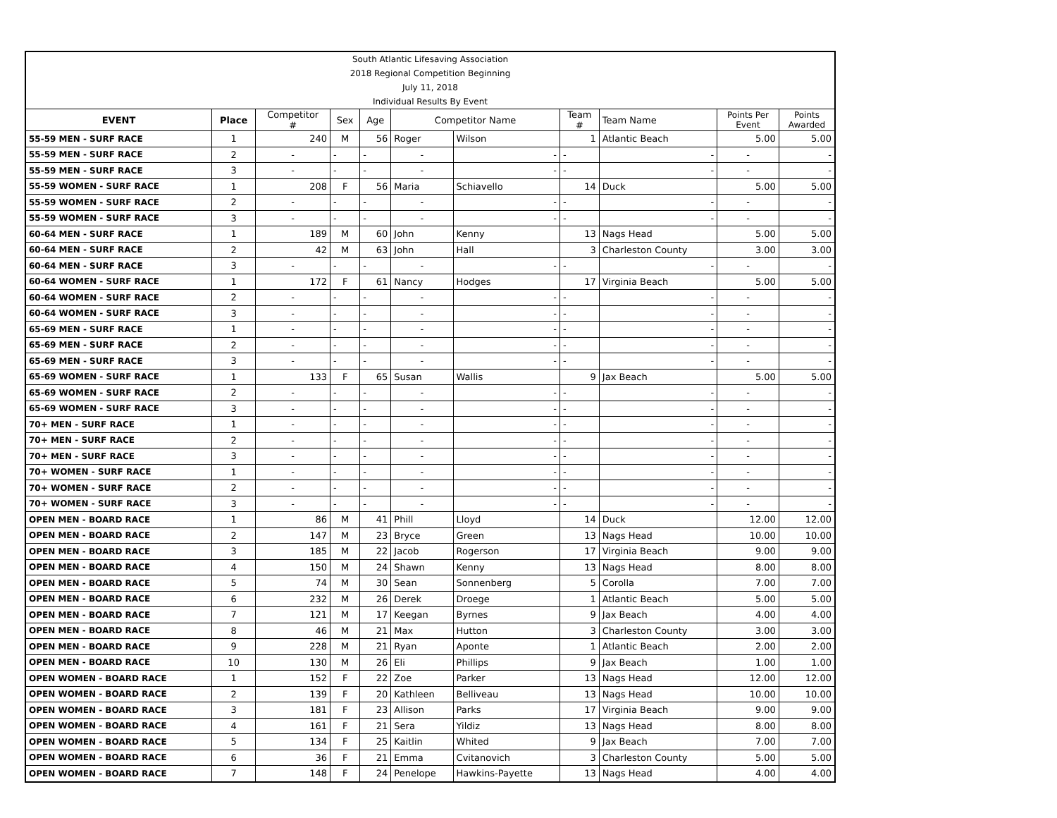| South Atlantic Lifesaving Association | | | | | | | | | | |
| 2018 Regional Competition Beginning | | | | | | | | | | |
| July 11, 2018 | | | | | | | | | | |
| Individual Results By Event | | | | | | | | | | |
| EVENT | Place | Competitor # | Sex | Age | Competitor Name | | Team # | Team Name | Points Per Event | Points Awarded |
| 55-59 MEN - SURF RACE | 1 | 240 | M | 56 | Roger | Wilson | 1 | Atlantic Beach | 5.00 | 5.00 |
| 55-59 MEN - SURF RACE | 2 | - | - | - | - | - | - | - | - | - |
| 55-59 MEN - SURF RACE | 3 | - | - | - | - | - | - | - | - | - |
| 55-59 WOMEN - SURF RACE | 1 | 208 | F | 56 | Maria | Schiavello | 14 | Duck | 5.00 | 5.00 |
| 55-59 WOMEN - SURF RACE | 2 | - | - | - | - | - | - | - | - | - |
| 55-59 WOMEN - SURF RACE | 3 | - | - | - | - | - | - | - | - | - |
| 60-64 MEN - SURF RACE | 1 | 189 | M | 60 | John | Kenny | 13 | Nags Head | 5.00 | 5.00 |
| 60-64 MEN - SURF RACE | 2 | 42 | M | 63 | John | Hall | 3 | Charleston County | 3.00 | 3.00 |
| 60-64 MEN - SURF RACE | 3 | - | - | - | - | - | - | - | - | - |
| 60-64 WOMEN - SURF RACE | 1 | 172 | F | 61 | Nancy | Hodges | 17 | Virginia Beach | 5.00 | 5.00 |
| 60-64 WOMEN - SURF RACE | 2 | - | - | - | - | - | - | - | - | - |
| 60-64 WOMEN - SURF RACE | 3 | - | - | - | - | - | - | - | - | - |
| 65-69 MEN - SURF RACE | 1 | - | - | - | - | - | - | - | - | - |
| 65-69 MEN - SURF RACE | 2 | - | - | - | - | - | - | - | - | - |
| 65-69 MEN - SURF RACE | 3 | - | - | - | - | - | - | - | - | - |
| 65-69 WOMEN - SURF RACE | 1 | 133 | F | 65 | Susan | Wallis | 9 | Jax Beach | 5.00 | 5.00 |
| 65-69 WOMEN - SURF RACE | 2 | - | - | - | - | - | - | - | - | - |
| 65-69 WOMEN - SURF RACE | 3 | - | - | - | - | - | - | - | - | - |
| 70+ MEN - SURF RACE | 1 | - | - | - | - | - | - | - | - | - |
| 70+ MEN - SURF RACE | 2 | - | - | - | - | - | - | - | - | - |
| 70+ MEN - SURF RACE | 3 | - | - | - | - | - | - | - | - | - |
| 70+ WOMEN - SURF RACE | 1 | - | - | - | - | - | - | - | - | - |
| 70+ WOMEN - SURF RACE | 2 | - | - | - | - | - | - | - | - | - |
| 70+ WOMEN - SURF RACE | 3 | - | - | - | - | - | - | - | - | - |
| OPEN MEN - BOARD RACE | 1 | 86 | M | 41 | Phill | Lloyd | 14 | Duck | 12.00 | 12.00 |
| OPEN MEN - BOARD RACE | 2 | 147 | M | 23 | Bryce | Green | 13 | Nags Head | 10.00 | 10.00 |
| OPEN MEN - BOARD RACE | 3 | 185 | M | 22 | Jacob | Rogerson | 17 | Virginia Beach | 9.00 | 9.00 |
| OPEN MEN - BOARD RACE | 4 | 150 | M | 24 | Shawn | Kenny | 13 | Nags Head | 8.00 | 8.00 |
| OPEN MEN - BOARD RACE | 5 | 74 | M | 30 | Sean | Sonnenberg | 5 | Corolla | 7.00 | 7.00 |
| OPEN MEN - BOARD RACE | 6 | 232 | M | 26 | Derek | Droege | 1 | Atlantic Beach | 5.00 | 5.00 |
| OPEN MEN - BOARD RACE | 7 | 121 | M | 17 | Keegan | Byrnes | 9 | Jax Beach | 4.00 | 4.00 |
| OPEN MEN - BOARD RACE | 8 | 46 | M | 21 | Max | Hutton | 3 | Charleston County | 3.00 | 3.00 |
| OPEN MEN - BOARD RACE | 9 | 228 | M | 21 | Ryan | Aponte | 1 | Atlantic Beach | 2.00 | 2.00 |
| OPEN MEN - BOARD RACE | 10 | 130 | M | 26 | Eli | Phillips | 9 | Jax Beach | 1.00 | 1.00 |
| OPEN WOMEN - BOARD RACE | 1 | 152 | F | 22 | Zoe | Parker | 13 | Nags Head | 12.00 | 12.00 |
| OPEN WOMEN - BOARD RACE | 2 | 139 | F | 20 | Kathleen | Belliveau | 13 | Nags Head | 10.00 | 10.00 |
| OPEN WOMEN - BOARD RACE | 3 | 181 | F | 23 | Allison | Parks | 17 | Virginia Beach | 9.00 | 9.00 |
| OPEN WOMEN - BOARD RACE | 4 | 161 | F | 21 | Sera | Yildiz | 13 | Nags Head | 8.00 | 8.00 |
| OPEN WOMEN - BOARD RACE | 5 | 134 | F | 25 | Kaitlin | Whited | 9 | Jax Beach | 7.00 | 7.00 |
| OPEN WOMEN - BOARD RACE | 6 | 36 | F | 21 | Emma | Cvitanovich | 3 | Charleston County | 5.00 | 5.00 |
| OPEN WOMEN - BOARD RACE | 7 | 148 | F | 24 | Penelope | Hawkins-Payette | 13 | Nags Head | 4.00 | 4.00 |